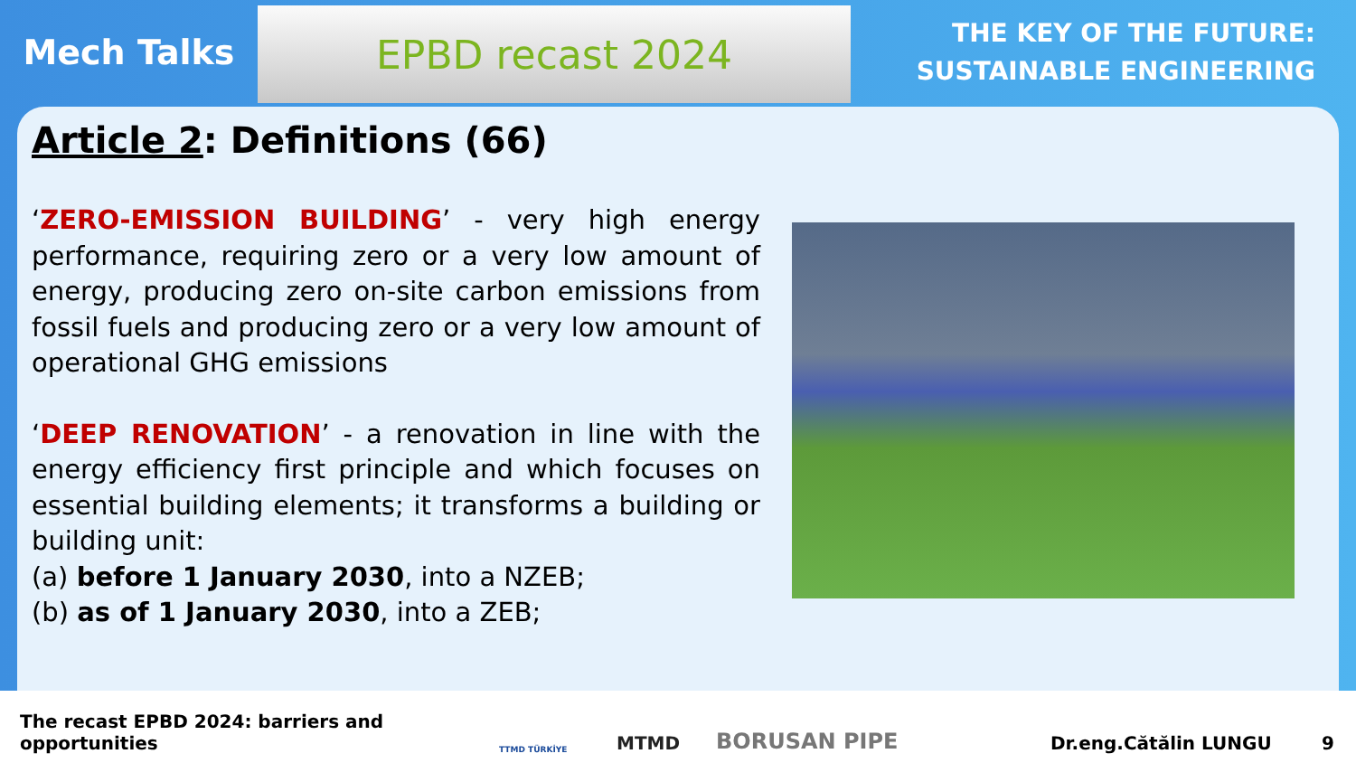Mech Talks
EPBD recast 2024
THE KEY OF THE FUTURE:
SUSTAINABLE ENGINEERING
Article 2: Definitions (66)
‘ZERO-EMISSION BUILDING’ - very high energy performance, requiring zero or a very low amount of energy, producing zero on-site carbon emissions from fossil fuels and producing zero or a very low amount of operational GHG emissions
‘DEEP RENOVATION’ - a renovation in line with the energy efficiency first principle and which focuses on essential building elements; it transforms a building or building unit:
(a) before 1 January 2030, into a NZEB;
(b) as of 1 January 2030, into a ZEB;
The recast EPBD 2024: barriers and opportunities TTMD TÜRKİYE MTMD BORUSAN PIPE Dr.eng.Cătălin LUNGU 9